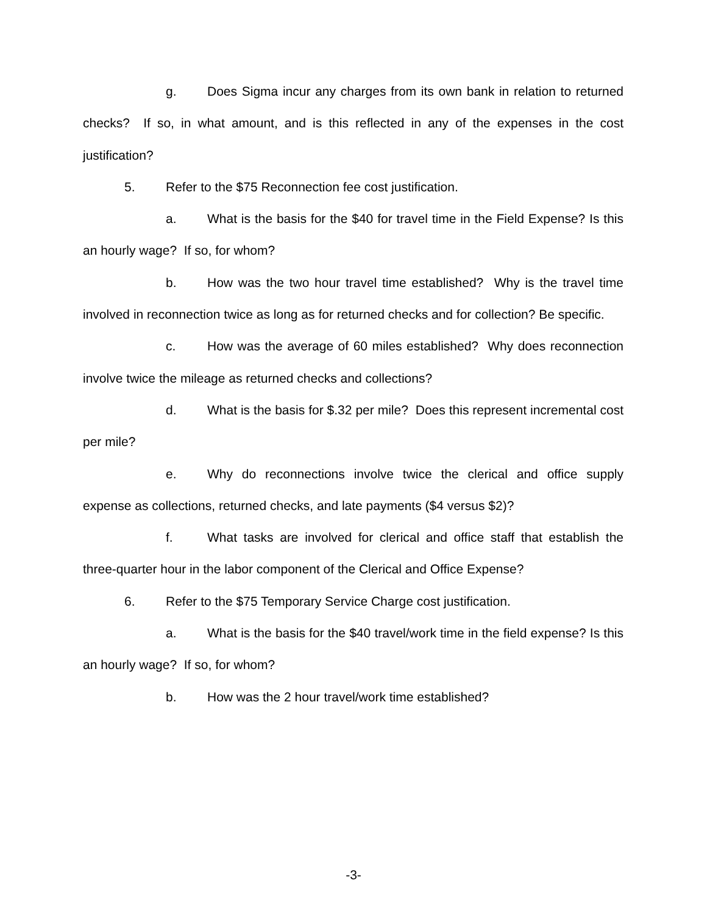g. Does Sigma incur any charges from its own bank in relation to returned checks? If so, in what amount, and is this reflected in any of the expenses in the cost justification?
5. Refer to the $75 Reconnection fee cost justification.
a. What is the basis for the $40 for travel time in the Field Expense? Is this an hourly wage? If so, for whom?
b. How was the two hour travel time established? Why is the travel time involved in reconnection twice as long as for returned checks and for collection? Be specific.
c. How was the average of 60 miles established? Why does reconnection involve twice the mileage as returned checks and collections?
d. What is the basis for $.32 per mile? Does this represent incremental cost per mile?
e. Why do reconnections involve twice the clerical and office supply expense as collections, returned checks, and late payments ($4 versus $2)?
f. What tasks are involved for clerical and office staff that establish the three-quarter hour in the labor component of the Clerical and Office Expense?
6. Refer to the $75 Temporary Service Charge cost justification.
a. What is the basis for the $40 travel/work time in the field expense? Is this an hourly wage? If so, for whom?
b. How was the 2 hour travel/work time established?
-3-